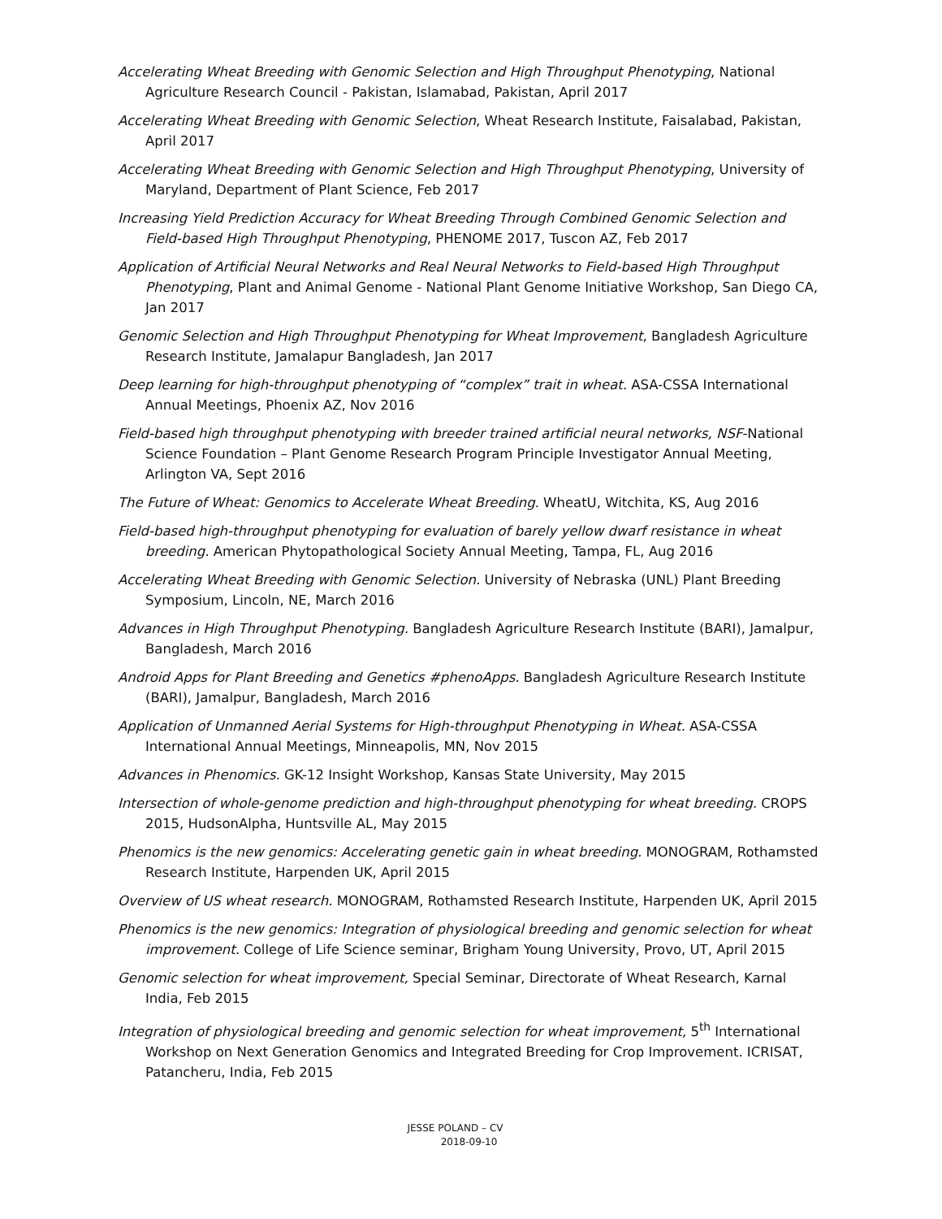Accelerating Wheat Breeding with Genomic Selection and High Throughput Phenotyping, National Agriculture Research Council - Pakistan, Islamabad, Pakistan, April 2017
Accelerating Wheat Breeding with Genomic Selection, Wheat Research Institute, Faisalabad, Pakistan, April 2017
Accelerating Wheat Breeding with Genomic Selection and High Throughput Phenotyping, University of Maryland, Department of Plant Science, Feb 2017
Increasing Yield Prediction Accuracy for Wheat Breeding Through Combined Genomic Selection and Field-based High Throughput Phenotyping, PHENOME 2017, Tuscon AZ, Feb 2017
Application of Artificial Neural Networks and Real Neural Networks to Field-based High Throughput Phenotyping, Plant and Animal Genome - National Plant Genome Initiative Workshop, San Diego CA, Jan 2017
Genomic Selection and High Throughput Phenotyping for Wheat Improvement, Bangladesh Agriculture Research Institute, Jamalapur Bangladesh, Jan 2017
Deep learning for high-throughput phenotyping of “complex” trait in wheat. ASA-CSSA International Annual Meetings, Phoenix AZ, Nov 2016
Field-based high throughput phenotyping with breeder trained artificial neural networks, NSF-National Science Foundation – Plant Genome Research Program Principle Investigator Annual Meeting, Arlington VA, Sept 2016
The Future of Wheat: Genomics to Accelerate Wheat Breeding. WheatU, Witchita, KS, Aug 2016
Field-based high-throughput phenotyping for evaluation of barely yellow dwarf resistance in wheat breeding. American Phytopathological Society Annual Meeting, Tampa, FL, Aug 2016
Accelerating Wheat Breeding with Genomic Selection. University of Nebraska (UNL) Plant Breeding Symposium, Lincoln, NE, March 2016
Advances in High Throughput Phenotyping. Bangladesh Agriculture Research Institute (BARI), Jamalpur, Bangladesh, March 2016
Android Apps for Plant Breeding and Genetics #phenoApps. Bangladesh Agriculture Research Institute (BARI), Jamalpur, Bangladesh, March 2016
Application of Unmanned Aerial Systems for High-throughput Phenotyping in Wheat. ASA-CSSA International Annual Meetings, Minneapolis, MN, Nov 2015
Advances in Phenomics. GK-12 Insight Workshop, Kansas State University, May 2015
Intersection of whole-genome prediction and high-throughput phenotyping for wheat breeding. CROPS 2015, HudsonAlpha, Huntsville AL, May 2015
Phenomics is the new genomics: Accelerating genetic gain in wheat breeding. MONOGRAM, Rothamsted Research Institute, Harpenden UK, April 2015
Overview of US wheat research. MONOGRAM, Rothamsted Research Institute, Harpenden UK, April 2015
Phenomics is the new genomics: Integration of physiological breeding and genomic selection for wheat improvement. College of Life Science seminar, Brigham Young University, Provo, UT, April 2015
Genomic selection for wheat improvement, Special Seminar, Directorate of Wheat Research, Karnal India, Feb 2015
Integration of physiological breeding and genomic selection for wheat improvement, 5<sup>th</sup> International Workshop on Next Generation Genomics and Integrated Breeding for Crop Improvement. ICRISAT, Patancheru, India, Feb 2015
JESSE POLAND – CV
2018-09-10